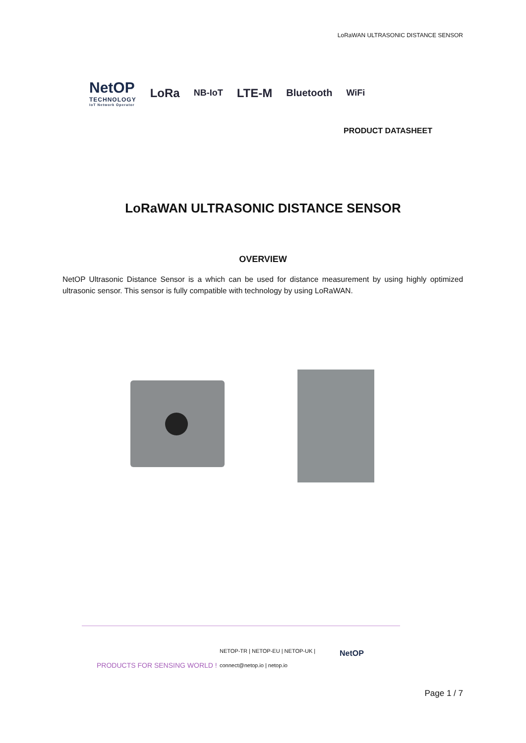LoRaWAN ULTRASONIC DISTANCE SENSOR
NetOP
TECHNOLOGY
IoT Network Operator
LoRa NB-IoT LTE-M Bluetooth WiFi
PRODUCT DATASHEET
LoRaWAN ULTRASONIC DISTANCE SENSOR
OVERVIEW
NetOP Ultrasonic Distance Sensor is a which can be used for distance measurement by using highly optimized ultrasonic sensor. This sensor is fully compatible with technology by using LoRaWAN.
PRODUCTS FOR SENSING WORLD !
NETOP-TR | NETOP-EU | NETOP-UK |
connect@netop.io | netop.io
NetOP
Page 1 / 7